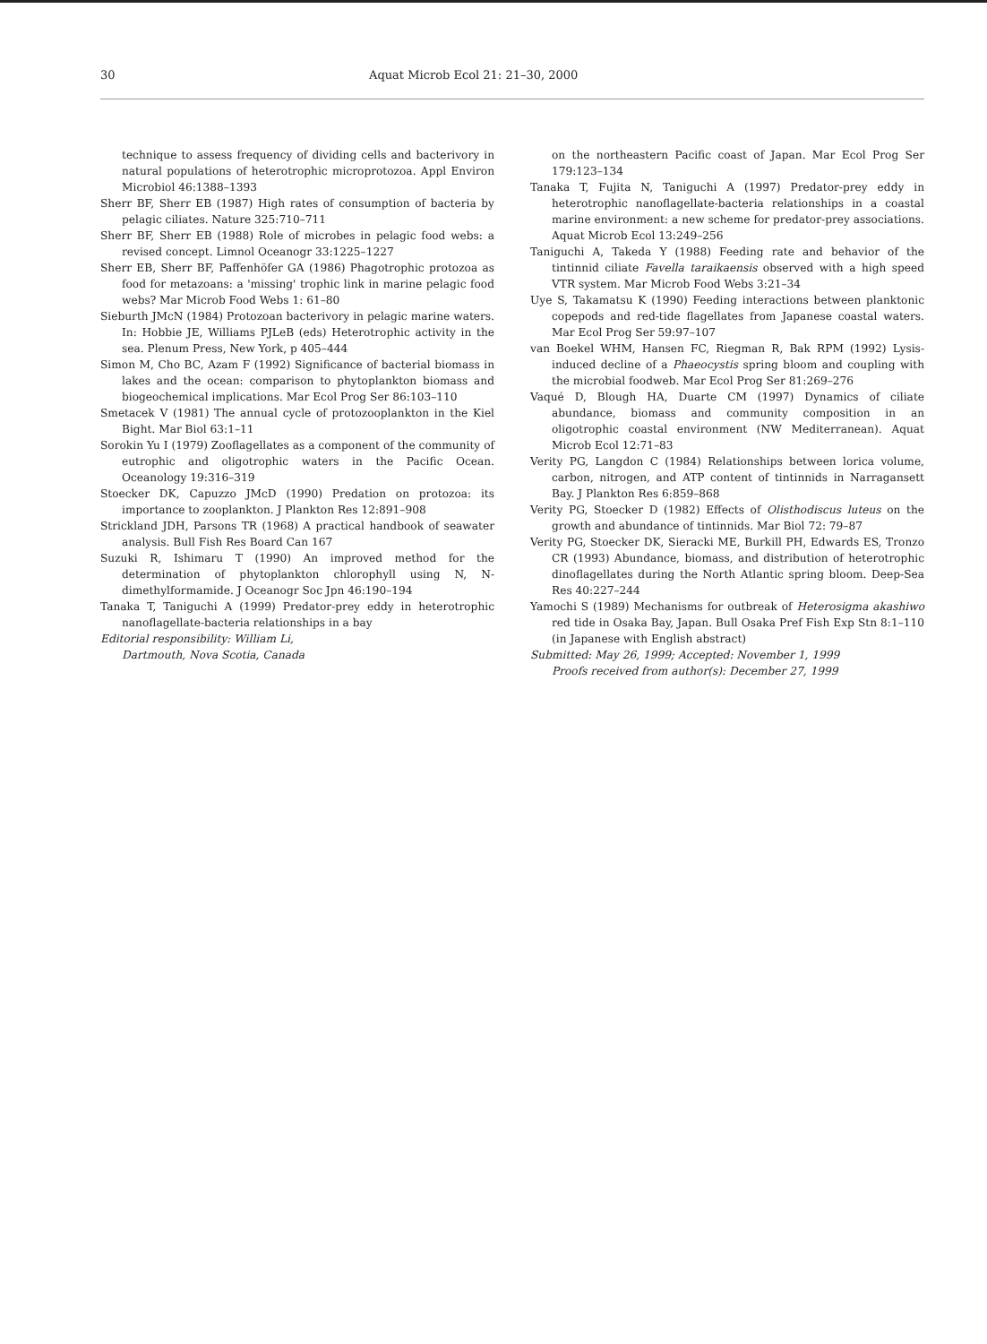30 Aquat Microb Ecol 21: 21–30, 2000
technique to assess frequency of dividing cells and bacterivory in natural populations of heterotrophic microprotozoa. Appl Environ Microbiol 46:1388–1393
Sherr BF, Sherr EB (1987) High rates of consumption of bacteria by pelagic ciliates. Nature 325:710–711
Sherr BF, Sherr EB (1988) Role of microbes in pelagic food webs: a revised concept. Limnol Oceanogr 33:1225–1227
Sherr EB, Sherr BF, Paffenhöfer GA (1986) Phagotrophic protozoa as food for metazoans: a 'missing' trophic link in marine pelagic food webs? Mar Microb Food Webs 1: 61–80
Sieburth JMcN (1984) Protozoan bacterivory in pelagic marine waters. In: Hobbie JE, Williams PJLeB (eds) Heterotrophic activity in the sea. Plenum Press, New York, p 405–444
Simon M, Cho BC, Azam F (1992) Significance of bacterial biomass in lakes and the ocean: comparison to phytoplankton biomass and biogeochemical implications. Mar Ecol Prog Ser 86:103–110
Smetacek V (1981) The annual cycle of protozooplankton in the Kiel Bight. Mar Biol 63:1–11
Sorokin Yu I (1979) Zooflagellates as a component of the community of eutrophic and oligotrophic waters in the Pacific Ocean. Oceanology 19:316–319
Stoecker DK, Capuzzo JMcD (1990) Predation on protozoa: its importance to zooplankton. J Plankton Res 12:891–908
Strickland JDH, Parsons TR (1968) A practical handbook of seawater analysis. Bull Fish Res Board Can 167
Suzuki R, Ishimaru T (1990) An improved method for the determination of phytoplankton chlorophyll using N, N-dimethylformamide. J Oceanogr Soc Jpn 46:190–194
Tanaka T, Taniguchi A (1999) Predator-prey eddy in heterotrophic nanoflagellate-bacteria relationships in a bay
Editorial responsibility: William Li,
Dartmouth, Nova Scotia, Canada
on the northeastern Pacific coast of Japan. Mar Ecol Prog Ser 179:123–134
Tanaka T, Fujita N, Taniguchi A (1997) Predator-prey eddy in heterotrophic nanoflagellate-bacteria relationships in a coastal marine environment: a new scheme for predator-prey associations. Aquat Microb Ecol 13:249–256
Taniguchi A, Takeda Y (1988) Feeding rate and behavior of the tintinnid ciliate Favella taraikaensis observed with a high speed VTR system. Mar Microb Food Webs 3:21–34
Uye S, Takamatsu K (1990) Feeding interactions between planktonic copepods and red-tide flagellates from Japanese coastal waters. Mar Ecol Prog Ser 59:97–107
van Boekel WHM, Hansen FC, Riegman R, Bak RPM (1992) Lysis-induced decline of a Phaeocystis spring bloom and coupling with the microbial foodweb. Mar Ecol Prog Ser 81:269–276
Vaqué D, Blough HA, Duarte CM (1997) Dynamics of ciliate abundance, biomass and community composition in an oligotrophic coastal environment (NW Mediterranean). Aquat Microb Ecol 12:71–83
Verity PG, Langdon C (1984) Relationships between lorica volume, carbon, nitrogen, and ATP content of tintinnids in Narragansett Bay. J Plankton Res 6:859–868
Verity PG, Stoecker D (1982) Effects of Olisthodiscus luteus on the growth and abundance of tintinnids. Mar Biol 72: 79–87
Verity PG, Stoecker DK, Sieracki ME, Burkill PH, Edwards ES, Tronzo CR (1993) Abundance, biomass, and distribution of heterotrophic dinoflagellates during the North Atlantic spring bloom. Deep-Sea Res 40:227–244
Yamochi S (1989) Mechanisms for outbreak of Heterosigma akashiwo red tide in Osaka Bay, Japan. Bull Osaka Pref Fish Exp Stn 8:1–110 (in Japanese with English abstract)
Submitted: May 26, 1999; Accepted: November 1, 1999
Proofs received from author(s): December 27, 1999